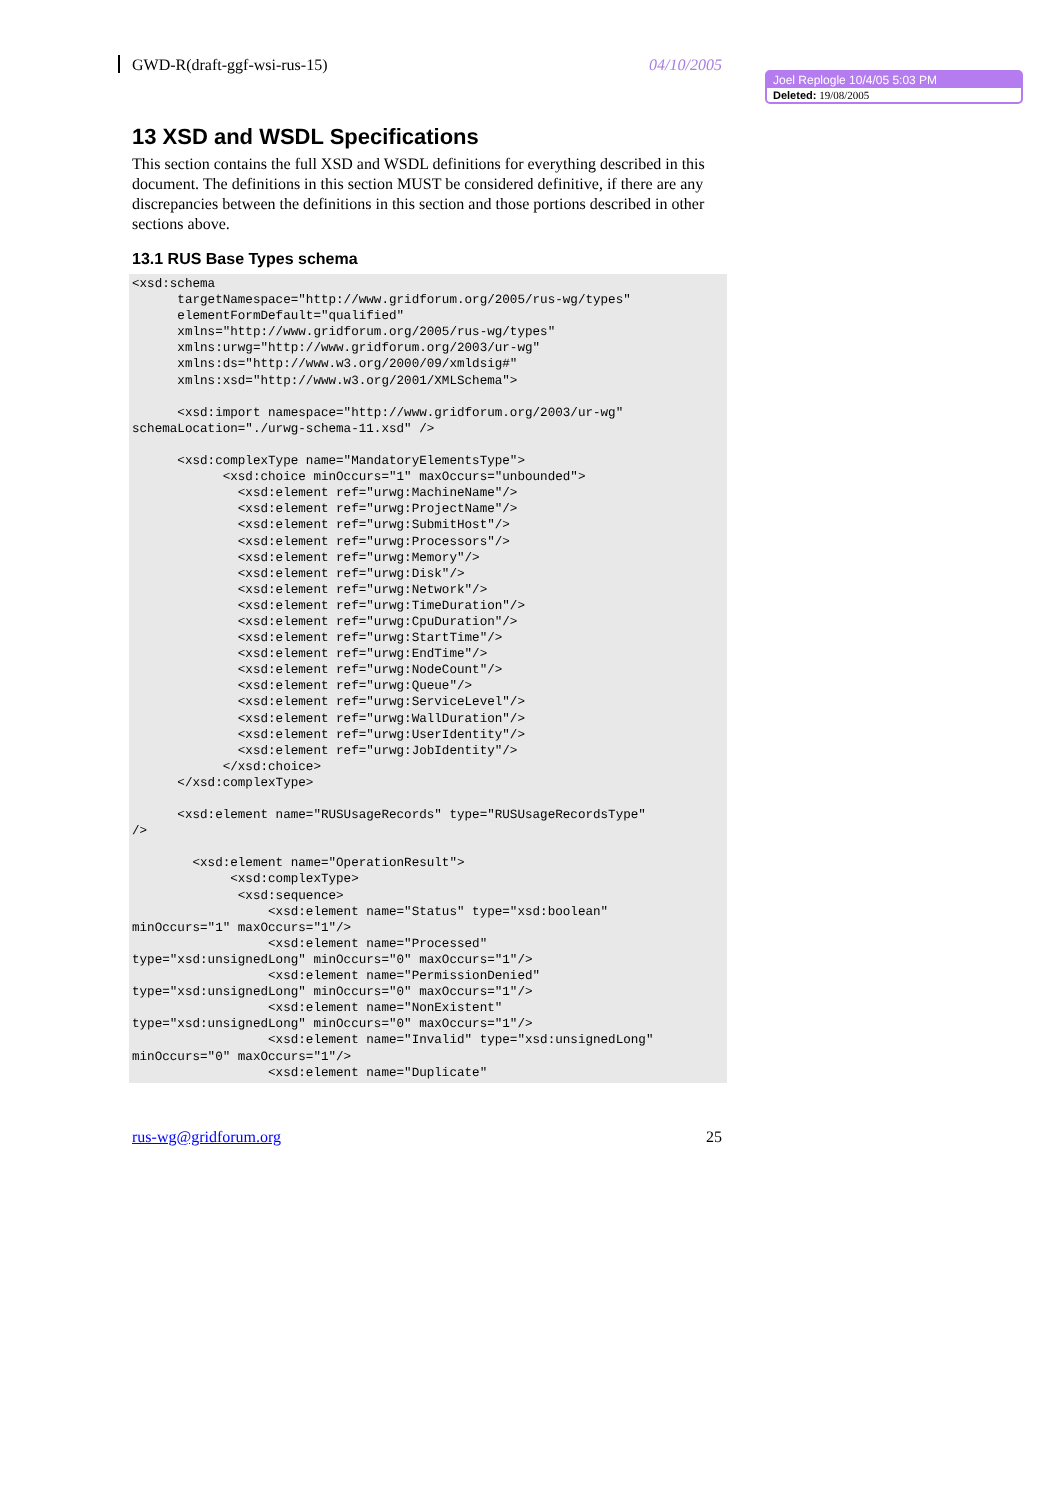GWD-R(draft-ggf-wsi-rus-15) 04/10/2005
Joel Replogle 10/4/05 5:03 PM
Deleted: 19/08/2005
13 XSD and WSDL Specifications
This section contains the full XSD and WSDL definitions for everything described in this document. The definitions in this section MUST be considered definitive, if there are any discrepancies between the definitions in this section and those portions described in other sections above.
13.1 RUS Base Types schema
<xsd:schema
      targetNamespace="http://www.gridforum.org/2005/rus-wg/types"
      elementFormDefault="qualified"
      xmlns="http://www.gridforum.org/2005/rus-wg/types"
      xmlns:urwg="http://www.gridforum.org/2003/ur-wg"
      xmlns:ds="http://www.w3.org/2000/09/xmldsig#"
      xmlns:xsd="http://www.w3.org/2001/XMLSchema">

      <xsd:import namespace="http://www.gridforum.org/2003/ur-wg"
schemaLocation="./urwg-schema-11.xsd" />

      <xsd:complexType name="MandatoryElementsType">
            <xsd:choice minOccurs="1" maxOccurs="unbounded">
              <xsd:element ref="urwg:MachineName"/>
              <xsd:element ref="urwg:ProjectName"/>
              <xsd:element ref="urwg:SubmitHost"/>
              <xsd:element ref="urwg:Processors"/>
              <xsd:element ref="urwg:Memory"/>
              <xsd:element ref="urwg:Disk"/>
              <xsd:element ref="urwg:Network"/>
              <xsd:element ref="urwg:TimeDuration"/>
              <xsd:element ref="urwg:CpuDuration"/>
              <xsd:element ref="urwg:StartTime"/>
              <xsd:element ref="urwg:EndTime"/>
              <xsd:element ref="urwg:NodeCount"/>
              <xsd:element ref="urwg:Queue"/>
              <xsd:element ref="urwg:ServiceLevel"/>
              <xsd:element ref="urwg:WallDuration"/>
              <xsd:element ref="urwg:UserIdentity"/>
              <xsd:element ref="urwg:JobIdentity"/>
            </xsd:choice>
      </xsd:complexType>

      <xsd:element name="RUSUsageRecords" type="RUSUsageRecordsType"
/>

        <xsd:element name="OperationResult">
             <xsd:complexType>
              <xsd:sequence>
                  <xsd:element name="Status" type="xsd:boolean"
minOccurs="1" maxOccurs="1"/>
                  <xsd:element name="Processed"
type="xsd:unsignedLong" minOccurs="0" maxOccurs="1"/>
                  <xsd:element name="PermissionDenied"
type="xsd:unsignedLong" minOccurs="0" maxOccurs="1"/>
                  <xsd:element name="NonExistent"
type="xsd:unsignedLong" minOccurs="0" maxOccurs="1"/>
                  <xsd:element name="Invalid" type="xsd:unsignedLong"
minOccurs="0" maxOccurs="1"/>
                  <xsd:element name="Duplicate"
rus-wg@gridforum.org 25